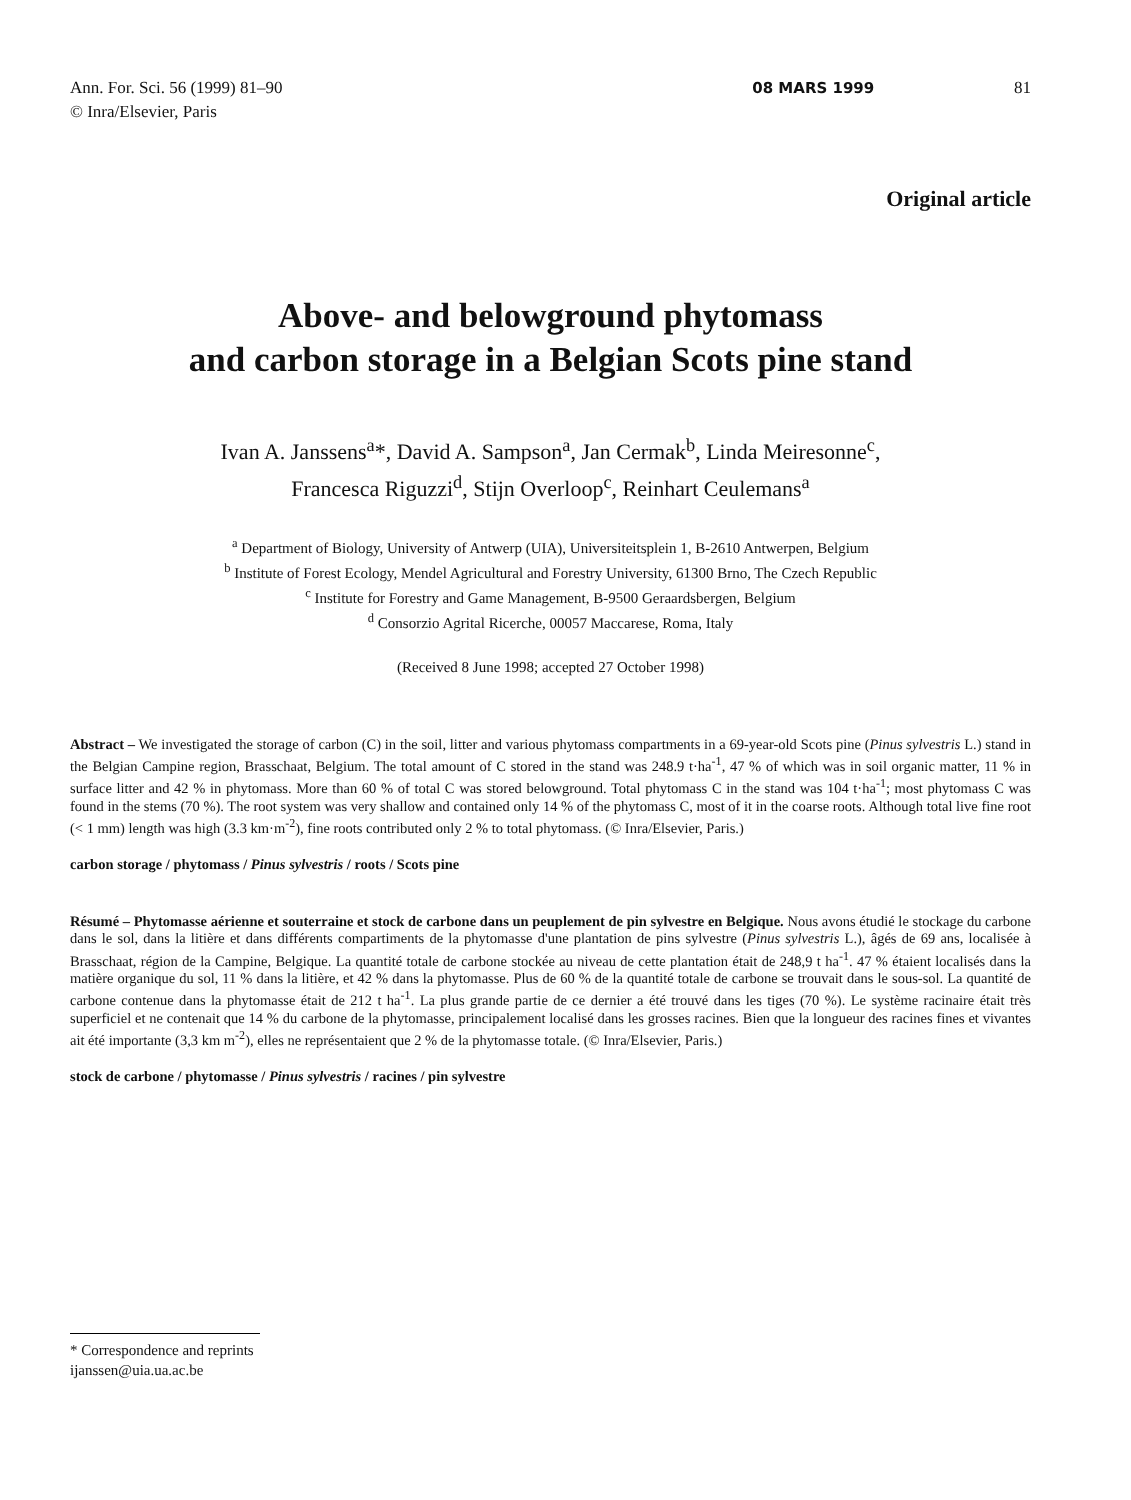Ann. For. Sci. 56 (1999) 81–90
© Inra/Elsevier, Paris
08 MARS 1999 81
Original article
Above- and belowground phytomass
and carbon storage in a Belgian Scots pine stand
Ivan A. Janssens<sup>a</sup>*, David A. Sampson<sup>a</sup>, Jan Cermak<sup>b</sup>, Linda Meiresonne<sup>c</sup>,
Francesca Riguzzi<sup>d</sup>, Stijn Overloop<sup>c</sup>, Reinhart Ceulemans<sup>a</sup>
<sup>a</sup> Department of Biology, University of Antwerp (UIA), Universiteitsplein 1, B-2610 Antwerpen, Belgium
<sup>b</sup> Institute of Forest Ecology, Mendel Agricultural and Forestry University, 61300 Brno, The Czech Republic
<sup>c</sup> Institute for Forestry and Game Management, B-9500 Geraardsbergen, Belgium
<sup>d</sup> Consorzio Agrital Ricerche, 00057 Maccarese, Roma, Italy
(Received 8 June 1998; accepted 27 October 1998)
Abstract – We investigated the storage of carbon (C) in the soil, litter and various phytomass compartments in a 69-year-old Scots pine (Pinus sylvestris L.) stand in the Belgian Campine region, Brasschaat, Belgium. The total amount of C stored in the stand was 248.9 t·ha<sup>-1</sup>, 47 % of which was in soil organic matter, 11 % in surface litter and 42 % in phytomass. More than 60 % of total C was stored belowground. Total phytomass C in the stand was 104 t·ha<sup>-1</sup>; most phytomass C was found in the stems (70 %). The root system was very shallow and contained only 14 % of the phytomass C, most of it in the coarse roots. Although total live fine root (< 1 mm) length was high (3.3 km·m<sup>-2</sup>), fine roots contributed only 2 % to total phytomass. (© Inra/Elsevier, Paris.)
carbon storage / phytomass / Pinus sylvestris / roots / Scots pine
Résumé – Phytomasse aérienne et souterraine et stock de carbone dans un peuplement de pin sylvestre en Belgique. Nous avons étudié le stockage du carbone dans le sol, dans la litière et dans différents compartiments de la phytomasse d'une plantation de pins sylvestre (Pinus sylvestris L.), âgés de 69 ans, localisée à Brasschaat, région de la Campine, Belgique. La quantité totale de carbone stockée au niveau de cette plantation était de 248,9 t ha<sup>-1</sup>. 47 % étaient localisés dans la matière organique du sol, 11 % dans la litière, et 42 % dans la phytomasse. Plus de 60 % de la quantité totale de carbone se trouvait dans le sous-sol. La quantité de carbone contenue dans la phytomasse était de 212 t ha<sup>-1</sup>. La plus grande partie de ce dernier a été trouvé dans les tiges (70 %). Le système racinaire était très superficiel et ne contenait que 14 % du carbone de la phytomasse, principalement localisé dans les grosses racines. Bien que la longueur des racines fines et vivantes ait été importante (3,3 km m<sup>-2</sup>), elles ne représentaient que 2 % de la phytomasse totale. (© Inra/Elsevier, Paris.)
stock de carbone / phytomasse / Pinus sylvestris / racines / pin sylvestre
* Correspondence and reprints
ijanssen@uia.ua.ac.be